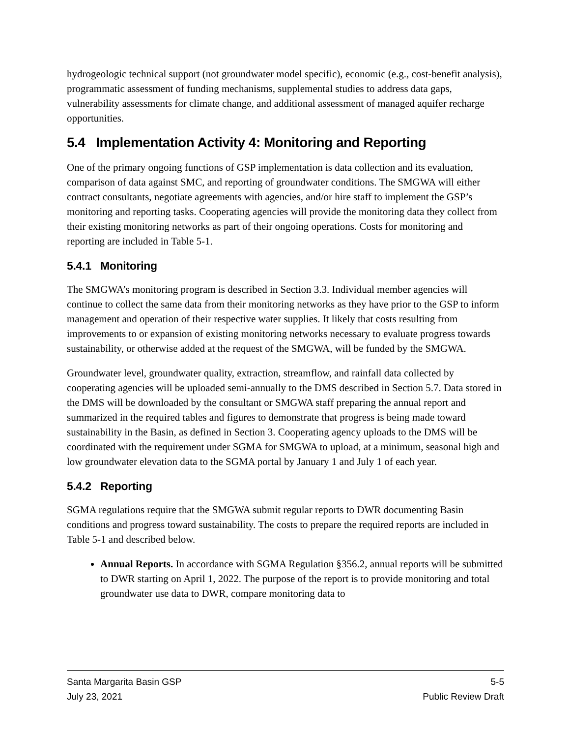hydrogeologic technical support (not groundwater model specific), economic (e.g., cost-benefit analysis), programmatic assessment of funding mechanisms, supplemental studies to address data gaps, vulnerability assessments for climate change, and additional assessment of managed aquifer recharge opportunities.
5.4 Implementation Activity 4: Monitoring and Reporting
One of the primary ongoing functions of GSP implementation is data collection and its evaluation, comparison of data against SMC, and reporting of groundwater conditions. The SMGWA will either contract consultants, negotiate agreements with agencies, and/or hire staff to implement the GSP’s monitoring and reporting tasks. Cooperating agencies will provide the monitoring data they collect from their existing monitoring networks as part of their ongoing operations. Costs for monitoring and reporting are included in Table 5-1.
5.4.1 Monitoring
The SMGWA’s monitoring program is described in Section 3.3. Individual member agencies will continue to collect the same data from their monitoring networks as they have prior to the GSP to inform management and operation of their respective water supplies. It likely that costs resulting from improvements to or expansion of existing monitoring networks necessary to evaluate progress towards sustainability, or otherwise added at the request of the SMGWA, will be funded by the SMGWA.
Groundwater level, groundwater quality, extraction, streamflow, and rainfall data collected by cooperating agencies will be uploaded semi-annually to the DMS described in Section 5.7. Data stored in the DMS will be downloaded by the consultant or SMGWA staff preparing the annual report and summarized in the required tables and figures to demonstrate that progress is being made toward sustainability in the Basin, as defined in Section 3. Cooperating agency uploads to the DMS will be coordinated with the requirement under SGMA for SMGWA to upload, at a minimum, seasonal high and low groundwater elevation data to the SGMA portal by January 1 and July 1 of each year.
5.4.2 Reporting
SGMA regulations require that the SMGWA submit regular reports to DWR documenting Basin conditions and progress toward sustainability. The costs to prepare the required reports are included in Table 5-1 and described below.
Annual Reports. In accordance with SGMA Regulation §356.2, annual reports will be submitted to DWR starting on April 1, 2022. The purpose of the report is to provide monitoring and total groundwater use data to DWR, compare monitoring data to
Santa Margarita Basin GSP 5-5
July 23, 2021 Public Review Draft